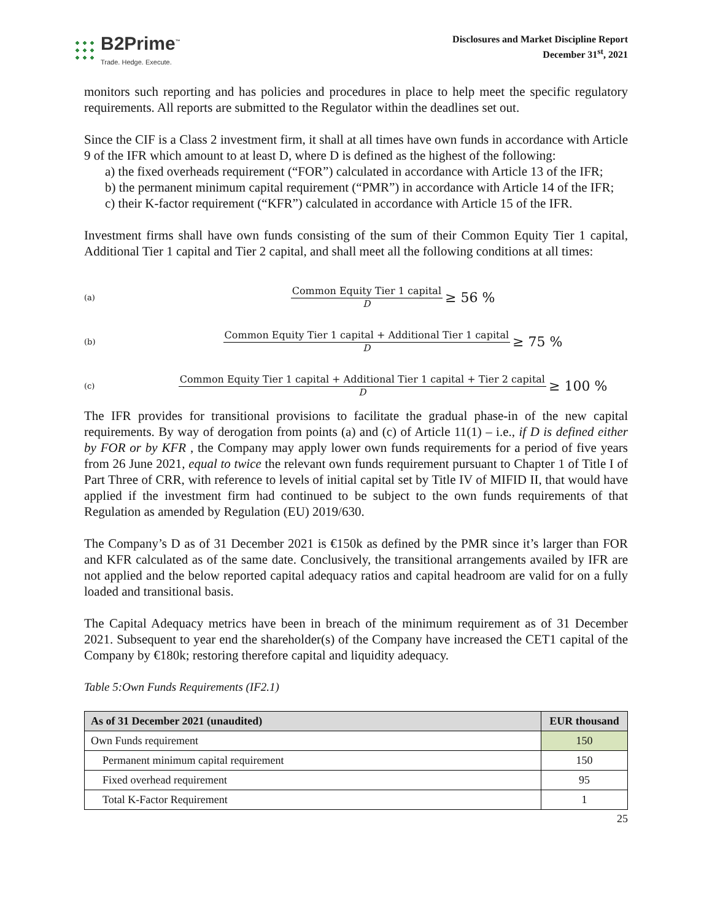B2Prime<sup>™</sup>
Trade. Hedge. Execute.
Disclosures and Market Discipline Report
December 31<sup>st</sup>, 2021
monitors such reporting and has policies and procedures in place to help meet the specific regulatory requirements. All reports are submitted to the Regulator within the deadlines set out.
Since the CIF is a Class 2 investment firm, it shall at all times have own funds in accordance with Article 9 of the IFR which amount to at least D, where D is defined as the highest of the following:
a) the fixed overheads requirement (“FOR”) calculated in accordance with Article 13 of the IFR;
b) the permanent minimum capital requirement (“PMR”) in accordance with Article 14 of the IFR;
c) their K-factor requirement (“KFR”) calculated in accordance with Article 15 of the IFR.
Investment firms shall have own funds consisting of the sum of their Common Equity Tier 1 capital, Additional Tier 1 capital and Tier 2 capital, and shall meet all the following conditions at all times:
(a)
Common Equity Tier 1 capital
D
≥ 56 %
(b)
Common Equity Tier 1 capital + Additional Tier 1 capital
D
≥ 75 %
(c)
Common Equity Tier 1 capital + Additional Tier 1 capital + Tier 2 capital
D
≥ 100 %
The IFR provides for transitional provisions to facilitate the gradual phase-in of the new capital requirements. By way of derogation from points (a) and (c) of Article 11(1) – i.e., if D is defined either by FOR or by KFR , the Company may apply lower own funds requirements for a period of five years from 26 June 2021, equal to twice the relevant own funds requirement pursuant to Chapter 1 of Title I of Part Three of CRR, with reference to levels of initial capital set by Title IV of MIFID II, that would have applied if the investment firm had continued to be subject to the own funds requirements of that Regulation as amended by Regulation (EU) 2019/630.
The Company’s D as of 31 December 2021 is €150k as defined by the PMR since it’s larger than FOR and KFR calculated as of the same date. Conclusively, the transitional arrangements availed by IFR are not applied and the below reported capital adequacy ratios and capital headroom are valid for on a fully loaded and transitional basis.
The Capital Adequacy metrics have been in breach of the minimum requirement as of 31 December 2021. Subsequent to year end the shareholder(s) of the Company have increased the CET1 capital of the Company by €180k; restoring therefore capital and liquidity adequacy.
Table 5:Own Funds Requirements (IF2.1)
| As of 31 December 2021 (unaudited) | EUR thousand |
| --- | --- |
| Own Funds requirement | 150 |
| Permanent minimum capital requirement | 150 |
| Fixed overhead requirement | 95 |
| Total K-Factor Requirement | 1 |
25